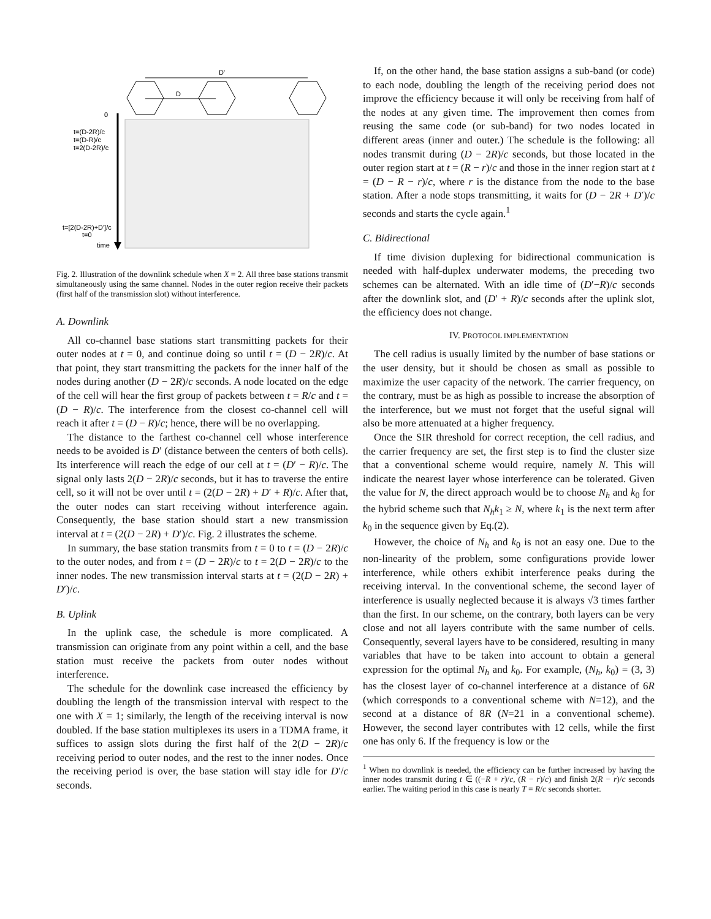D'
D
0
t=(D-2R)/c
t=(D-R)/c
t=2(D-2R)/c
t=[2(D-2R)+D']/c
t=0
time
Fig. 2. Illustration of the downlink schedule when X = 2. All three base stations transmit simultaneously using the same channel. Nodes in the outer region receive their packets (first half of the transmission slot) without interference.
A. Downlink
All co-channel base stations start transmitting packets for their outer nodes at t = 0, and continue doing so until t = (D − 2R)/c. At that point, they start transmitting the packets for the inner half of the nodes during another (D − 2R)/c seconds. A node located on the edge of the cell will hear the first group of packets between t = R/c and t = (D − R)/c. The interference from the closest co-channel cell will reach it after t = (D − R)/c; hence, there will be no overlapping.
The distance to the farthest co-channel cell whose interference needs to be avoided is D′ (distance between the centers of both cells). Its interference will reach the edge of our cell at t = (D′ − R)/c. The signal only lasts 2(D − 2R)/c seconds, but it has to traverse the entire cell, so it will not be over until t = (2(D − 2R) + D′ + R)/c. After that, the outer nodes can start receiving without interference again. Consequently, the base station should start a new transmission interval at t = (2(D − 2R) + D′)/c. Fig. 2 illustrates the scheme.
In summary, the base station transmits from t = 0 to t = (D − 2R)/c to the outer nodes, and from t = (D − 2R)/c to t = 2(D − 2R)/c to the inner nodes. The new transmission interval starts at t = (2(D − 2R) + D′)/c.
B. Uplink
In the uplink case, the schedule is more complicated. A transmission can originate from any point within a cell, and the base station must receive the packets from outer nodes without interference.
The schedule for the downlink case increased the efficiency by doubling the length of the transmission interval with respect to the one with X = 1; similarly, the length of the receiving interval is now doubled. If the base station multiplexes its users in a TDMA frame, it suffices to assign slots during the first half of the 2(D − 2R)/c receiving period to outer nodes, and the rest to the inner nodes. Once the receiving period is over, the base station will stay idle for D′/c seconds.
If, on the other hand, the base station assigns a sub-band (or code) to each node, doubling the length of the receiving period does not improve the efficiency because it will only be receiving from half of the nodes at any given time. The improvement then comes from reusing the same code (or sub-band) for two nodes located in different areas (inner and outer.) The schedule is the following: all nodes transmit during (D − 2R)/c seconds, but those located in the outer region start at t = (R − r)/c and those in the inner region start at t = (D − R − r)/c, where r is the distance from the node to the base station. After a node stops transmitting, it waits for (D − 2R + D′)/c seconds and starts the cycle again.<sup>1</sup>
C. Bidirectional
If time division duplexing for bidirectional communication is needed with half-duplex underwater modems, the preceding two schemes can be alternated. With an idle time of (D′−R)/c seconds after the downlink slot, and (D′ + R)/c seconds after the uplink slot, the efficiency does not change.
IV. PROTOCOL IMPLEMENTATION
The cell radius is usually limited by the number of base stations or the user density, but it should be chosen as small as possible to maximize the user capacity of the network. The carrier frequency, on the contrary, must be as high as possible to increase the absorption of the interference, but we must not forget that the useful signal will also be more attenuated at a higher frequency.
Once the SIR threshold for correct reception, the cell radius, and the carrier frequency are set, the first step is to find the cluster size that a conventional scheme would require, namely N. This will indicate the nearest layer whose interference can be tolerated. Given the value for N, the direct approach would be to choose N<sub>h</sub> and k<sub>0</sub> for the hybrid scheme such that N<sub>h</sub>k<sub>1</sub> ≥ N, where k<sub>1</sub> is the next term after k<sub>0</sub> in the sequence given by Eq.(2).
However, the choice of N<sub>h</sub> and k<sub>0</sub> is not an easy one. Due to the non-linearity of the problem, some configurations provide lower interference, while others exhibit interference peaks during the receiving interval. In the conventional scheme, the second layer of interference is usually neglected because it is always √3 times farther than the first. In our scheme, on the contrary, both layers can be very close and not all layers contribute with the same number of cells. Consequently, several layers have to be considered, resulting in many variables that have to be taken into account to obtain a general expression for the optimal N<sub>h</sub> and k<sub>0</sub>. For example, (N<sub>h</sub>, k<sub>0</sub>) = (3, 3) has the closest layer of co-channel interference at a distance of 6R (which corresponds to a conventional scheme with N=12), and the second at a distance of 8R (N=21 in a conventional scheme). However, the second layer contributes with 12 cells, while the first one has only 6. If the frequency is low or the
<sup>1</sup> When no downlink is needed, the efficiency can be further increased by having the inner nodes transmit during t ∈ ((−R + r)/c, (R − r)/c) and finish 2(R − r)/c seconds earlier. The waiting period in this case is nearly T = R/c seconds shorter.